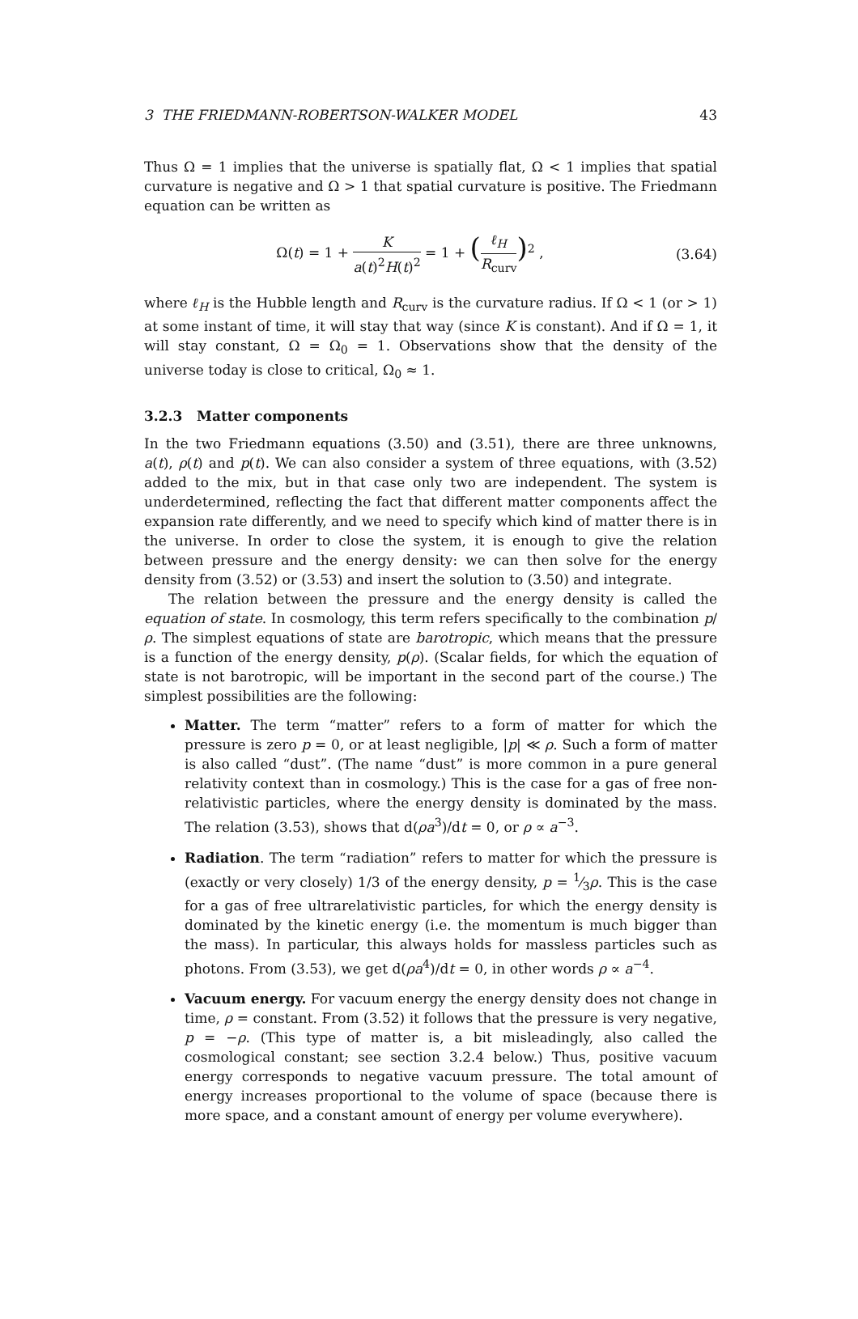3 THE FRIEDMANN-ROBERTSON-WALKER MODEL 43
Thus Ω = 1 implies that the universe is spatially flat, Ω < 1 implies that spatial curvature is negative and Ω > 1 that spatial curvature is positive. The Friedmann equation can be written as
Ω(t) = 1 + K a(t)<sup>2</sup>H(t)<sup>2</sup> = 1 + (ℓ<sub>H</sub> R<sub>curv</sub>)<sup>2</sup> ,
(3.64)
where ℓ<sub>H</sub> is the Hubble length and R<sub>curv</sub> is the curvature radius. If Ω < 1 (or > 1) at some instant of time, it will stay that way (since K is constant). And if Ω = 1, it will stay constant, Ω = Ω<sub>0</sub> = 1. Observations show that the density of the universe today is close to critical, Ω<sub>0</sub> ≈ 1.
3.2.3 Matter components
In the two Friedmann equations (3.50) and (3.51), there are three unknowns, a(t), ρ(t) and p(t). We can also consider a system of three equations, with (3.52) added to the mix, but in that case only two are independent. The system is underdetermined, reflecting the fact that different matter components affect the expansion rate differently, and we need to specify which kind of matter there is in the universe. In order to close the system, it is enough to give the relation between pressure and the energy density: we can then solve for the energy density from (3.52) or (3.53) and insert the solution to (3.50) and integrate.
The relation between the pressure and the energy density is called the equation of state. In cosmology, this term refers specifically to the combination p/ρ. The simplest equations of state are barotropic, which means that the pressure is a function of the energy density, p(ρ). (Scalar fields, for which the equation of state is not barotropic, will be important in the second part of the course.) The simplest possibilities are the following:
Matter. The term “matter” refers to a form of matter for which the pressure is zero p = 0, or at least negligible, |p| ≪ ρ. Such a form of matter is also called “dust”. (The name “dust” is more common in a pure general relativity context than in cosmology.) This is the case for a gas of free non-relativistic particles, where the energy density is dominated by the mass. The relation (3.53), shows that d(ρa<sup>3</sup>)/dt = 0, or ρ ∝ a<sup>−3</sup>.
Radiation. The term “radiation” refers to matter for which the pressure is (exactly or very closely) 1/3 of the energy density, p = 1⁄3ρ. This is the case for a gas of free ultrarelativistic particles, for which the energy density is dominated by the kinetic energy (i.e. the momentum is much bigger than the mass). In particular, this always holds for massless particles such as photons. From (3.53), we get d(ρa<sup>4</sup>)/dt = 0, in other words ρ ∝ a<sup>−4</sup>.
Vacuum energy. For vacuum energy the energy density does not change in time, ρ = constant. From (3.52) it follows that the pressure is very negative, p = −ρ. (This type of matter is, a bit misleadingly, also called the cosmological constant; see section 3.2.4 below.) Thus, positive vacuum energy corresponds to negative vacuum pressure. The total amount of energy increases proportional to the volume of space (because there is more space, and a constant amount of energy per volume everywhere).